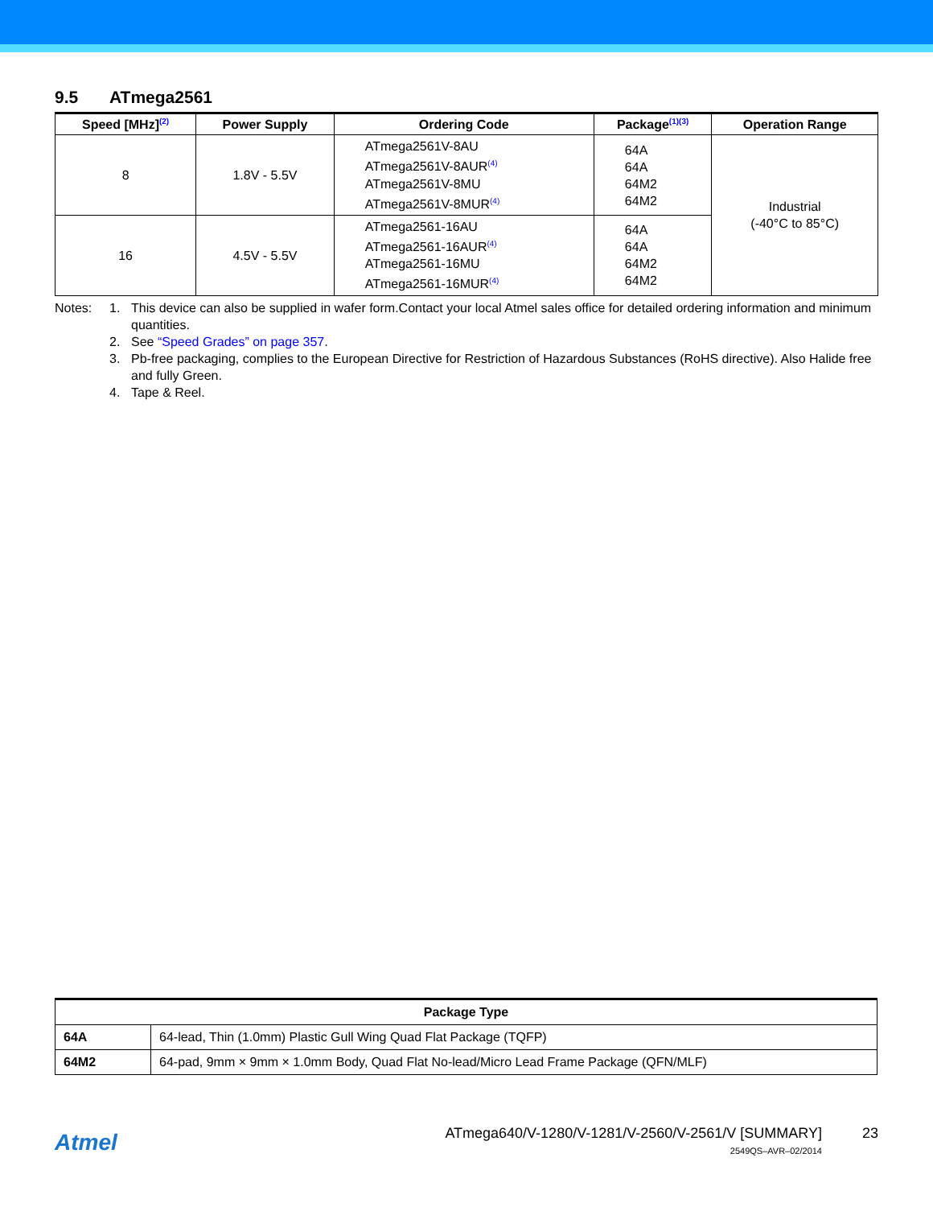9.5 ATmega2561
| Speed [MHz]<sup>(2)</sup> | Power Supply | Ordering Code | Package<sup>(1)(3)</sup> | Operation Range |
| --- | --- | --- | --- | --- |
| 8 | 1.8V - 5.5V | ATmega2561V-8AU ATmega2561V-8AUR<sup>(4)</sup> ATmega2561V-8MU ATmega2561V-8MUR<sup>(4)</sup> | 64A 64A 64M2 64M2 | Industrial (-40°C to 85°C) |
| 16 | 4.5V - 5.5V | ATmega2561-16AU ATmega2561-16AUR<sup>(4)</sup> ATmega2561-16MU ATmega2561-16MUR<sup>(4)</sup> | 64A 64A 64M2 64M2 | |
Notes: 1. This device can also be supplied in wafer form.Contact your local Atmel sales office for detailed ordering information and minimum quantities.
2. See “Speed Grades” on page 357.
3. Pb-free packaging, complies to the European Directive for Restriction of Hazardous Substances (RoHS directive). Also Halide free and fully Green.
4. Tape & Reel.
| Package Type | |
| --- | --- |
| 64A | 64-lead, Thin (1.0mm) Plastic Gull Wing Quad Flat Package (TQFP) |
| 64M2 | 64-pad, 9mm × 9mm × 1.0mm Body, Quad Flat No-lead/Micro Lead Frame Package (QFN/MLF) |
Atmel
ATmega640/V-1280/V-1281/V-2560/V-2561/V [SUMMARY]
23
2549QS–AVR–02/2014